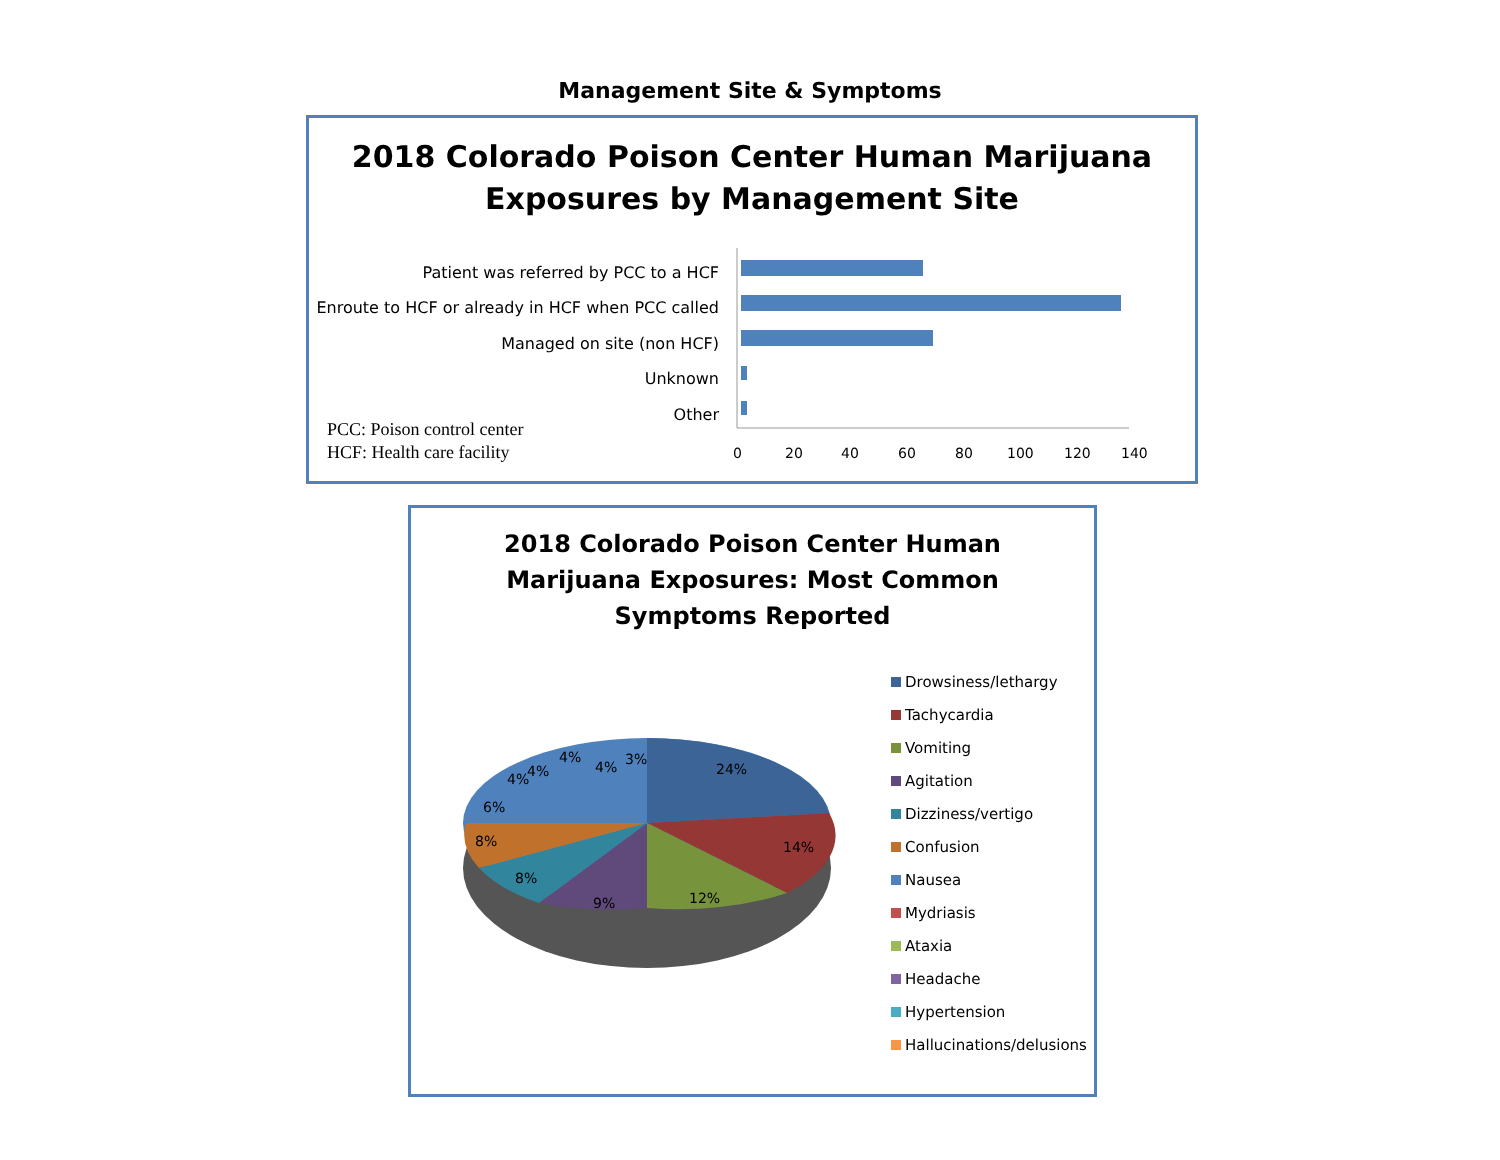Management Site & Symptoms
2018 Colorado Poison Center Human Marijuana
Exposures by Management Site
Patient was referred by PCC to a HCF
Enroute to HCF or already in HCF when PCC called
Managed on site (non HCF)
Unknown
Other
PCC: Poison control center
HCF: Health care facility
0
20
40
60
80
100
120
140
2018 Colorado Poison Center Human
Marijuana Exposures: Most Common
Symptoms Reported
24%
14%
12%
9%
8%
8%
6%
4%
4%
4%
4%
3%
Drowsiness/lethargy
Tachycardia
Vomiting
Agitation
Dizziness/vertigo
Confusion
Nausea
Mydriasis
Ataxia
Headache
Hypertension
Hallucinations/delusions